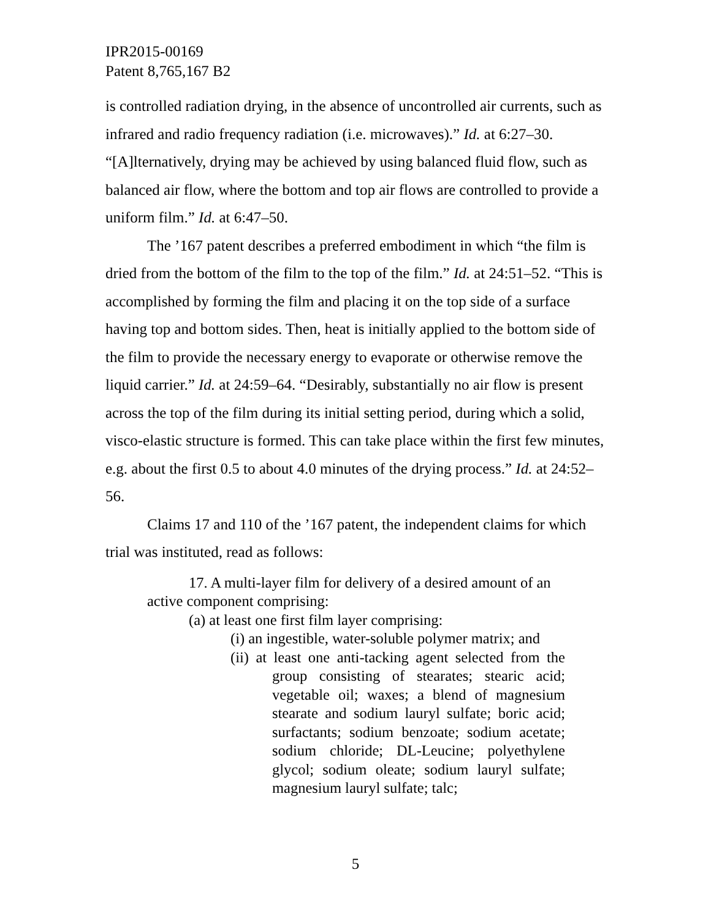IPR2015-00169
Patent 8,765,167 B2
is controlled radiation drying, in the absence of uncontrolled air currents, such as infrared and radio frequency radiation (i.e. microwaves).” Id. at 6:27–30. “[A]lternatively, drying may be achieved by using balanced fluid flow, such as balanced air flow, where the bottom and top air flows are controlled to provide a uniform film.” Id. at 6:47–50.
The ’167 patent describes a preferred embodiment in which “the film is dried from the bottom of the film to the top of the film.” Id. at 24:51–52. “This is accomplished by forming the film and placing it on the top side of a surface having top and bottom sides. Then, heat is initially applied to the bottom side of the film to provide the necessary energy to evaporate or otherwise remove the liquid carrier.” Id. at 24:59–64. “Desirably, substantially no air flow is present across the top of the film during its initial setting period, during which a solid, visco-elastic structure is formed. This can take place within the first few minutes, e.g. about the first 0.5 to about 4.0 minutes of the drying process.” Id. at 24:52–56.
Claims 17 and 110 of the ’167 patent, the independent claims for which trial was instituted, read as follows:
17. A multi-layer film for delivery of a desired amount of an active component comprising:
(a) at least one first film layer comprising:
(i) an ingestible, water-soluble polymer matrix; and
(ii) at least one anti-tacking agent selected from the group consisting of stearates; stearic acid; vegetable oil; waxes; a blend of magnesium stearate and sodium lauryl sulfate; boric acid; surfactants; sodium benzoate; sodium acetate; sodium chloride; DL-Leucine; polyethylene glycol; sodium oleate; sodium lauryl sulfate; magnesium lauryl sulfate; talc;
5